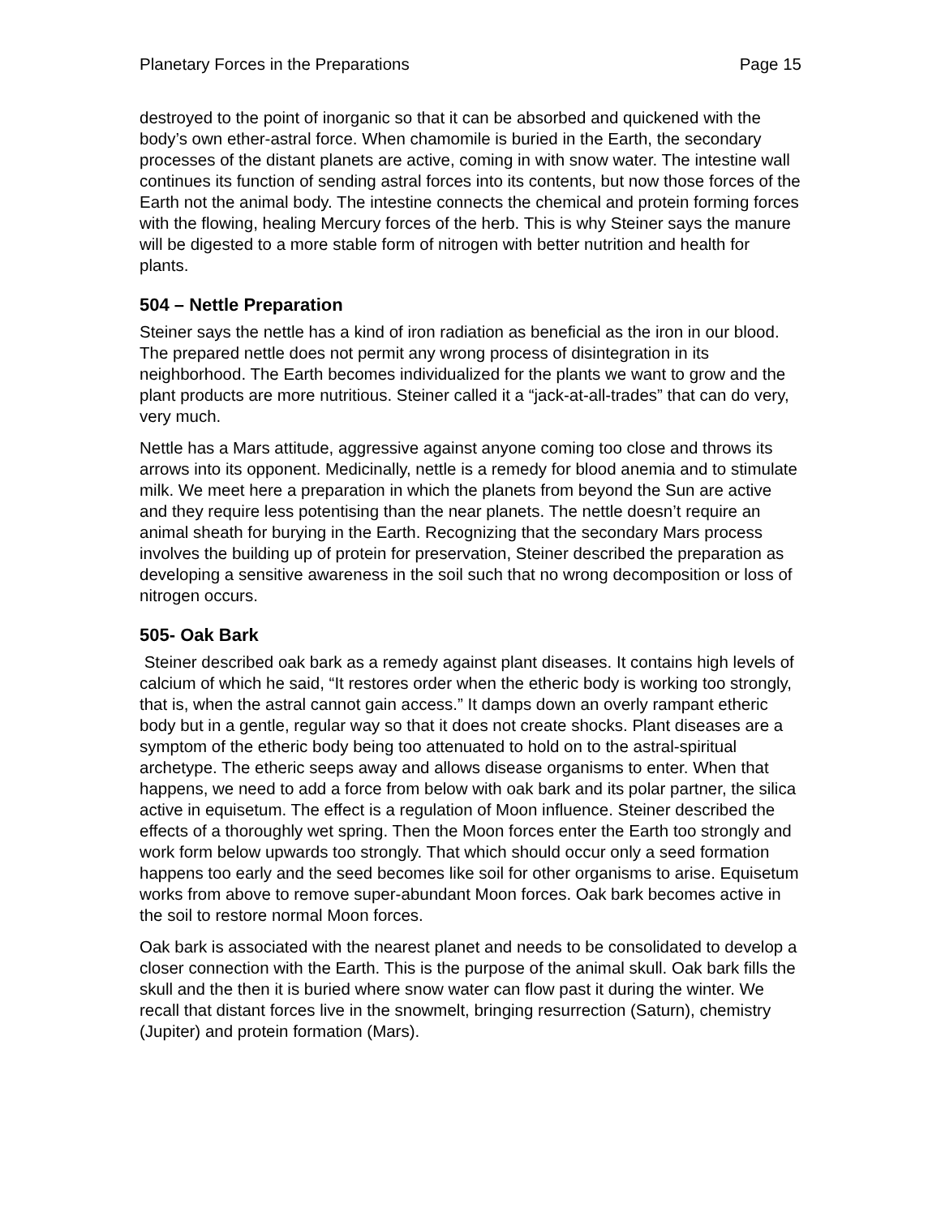Planetary Forces in the Preparations Page 15
destroyed to the point of inorganic so that it can be absorbed and quickened with the body’s own ether-astral force. When chamomile is buried in the Earth, the secondary processes of the distant planets are active, coming in with snow water. The intestine wall continues its function of sending astral forces into its contents, but now those forces of the Earth not the animal body. The intestine connects the chemical and protein forming forces with the flowing, healing Mercury forces of the herb. This is why Steiner says the manure will be digested to a more stable form of nitrogen with better nutrition and health for plants.
504 – Nettle Preparation
Steiner says the nettle has a kind of iron radiation as beneficial as the iron in our blood. The prepared nettle does not permit any wrong process of disintegration in its neighborhood. The Earth becomes individualized for the plants we want to grow and the plant products are more nutritious. Steiner called it a “jack-at-all-trades” that can do very, very much.
Nettle has a Mars attitude, aggressive against anyone coming too close and throws its arrows into its opponent. Medicinally, nettle is a remedy for blood anemia and to stimulate milk. We meet here a preparation in which the planets from beyond the Sun are active and they require less potentising than the near planets. The nettle doesn’t require an animal sheath for burying in the Earth. Recognizing that the secondary Mars process involves the building up of protein for preservation, Steiner described the preparation as developing a sensitive awareness in the soil such that no wrong decomposition or loss of nitrogen occurs.
505- Oak Bark
Steiner described oak bark as a remedy against plant diseases. It contains high levels of calcium of which he said, “It restores order when the etheric body is working too strongly, that is, when the astral cannot gain access.” It damps down an overly rampant etheric body but in a gentle, regular way so that it does not create shocks. Plant diseases are a symptom of the etheric body being too attenuated to hold on to the astral-spiritual archetype. The etheric seeps away and allows disease organisms to enter. When that happens, we need to add a force from below with oak bark and its polar partner, the silica active in equisetum. The effect is a regulation of Moon influence. Steiner described the effects of a thoroughly wet spring. Then the Moon forces enter the Earth too strongly and work form below upwards too strongly. That which should occur only a seed formation happens too early and the seed becomes like soil for other organisms to arise. Equisetum works from above to remove super-abundant Moon forces. Oak bark becomes active in the soil to restore normal Moon forces.
Oak bark is associated with the nearest planet and needs to be consolidated to develop a closer connection with the Earth. This is the purpose of the animal skull. Oak bark fills the skull and the then it is buried where snow water can flow past it during the winter. We recall that distant forces live in the snowmelt, bringing resurrection (Saturn), chemistry (Jupiter) and protein formation (Mars).